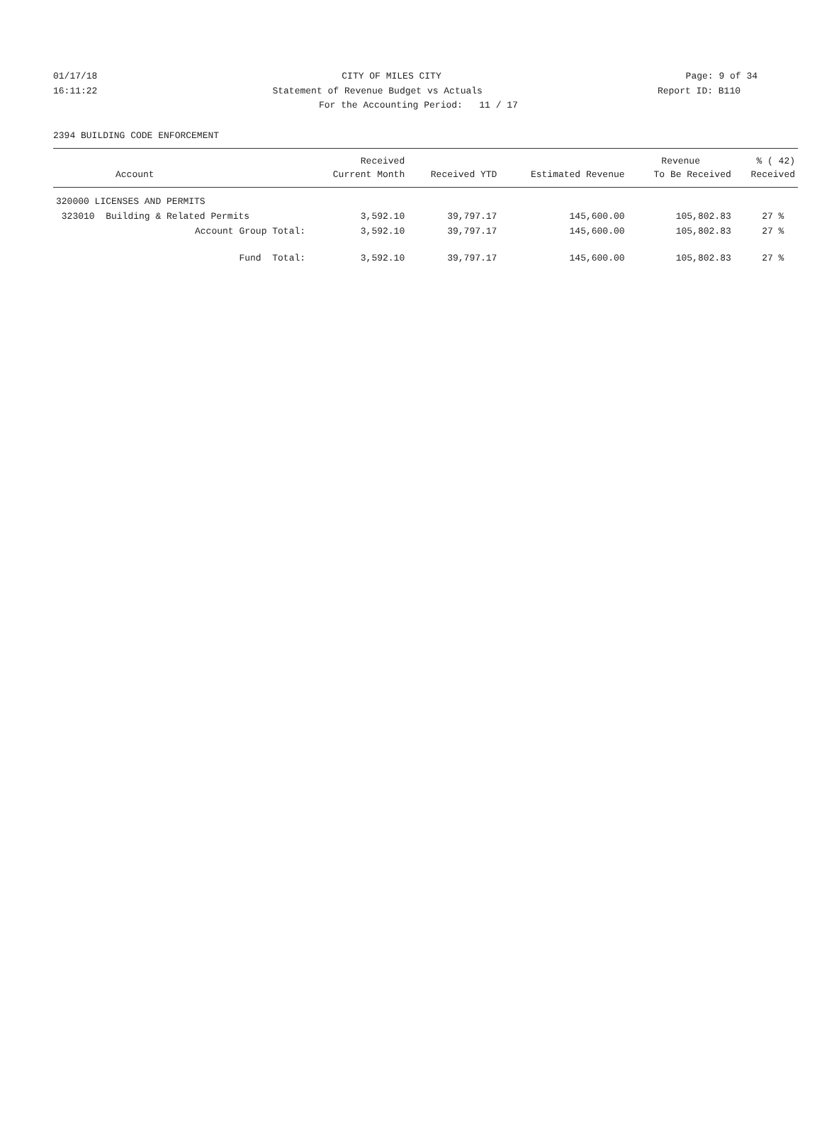01/17/18 CITY OF MILES CITY Page: 9 of 34
16:11:22 Statement of Revenue Budget vs Actuals Report ID: B110
For the Accounting Period: 11 / 17
2394 BUILDING CODE ENFORCEMENT
| | Received | | | Revenue | % ( 42) |
| --- | --- | --- | --- | --- | --- |
| Account | Current Month | Received YTD | Estimated Revenue | To Be Received | Received |
| 320000 LICENSES AND PERMITS | | | | | |
| 323010 Building & Related Permits | 3,592.10 | 39,797.17 | 145,600.00 | 105,802.83 | 27 % |
| Account Group Total: | 3,592.10 | 39,797.17 | 145,600.00 | 105,802.83 | 27 % |
| Fund Total: | 3,592.10 | 39,797.17 | 145,600.00 | 105,802.83 | 27 % |